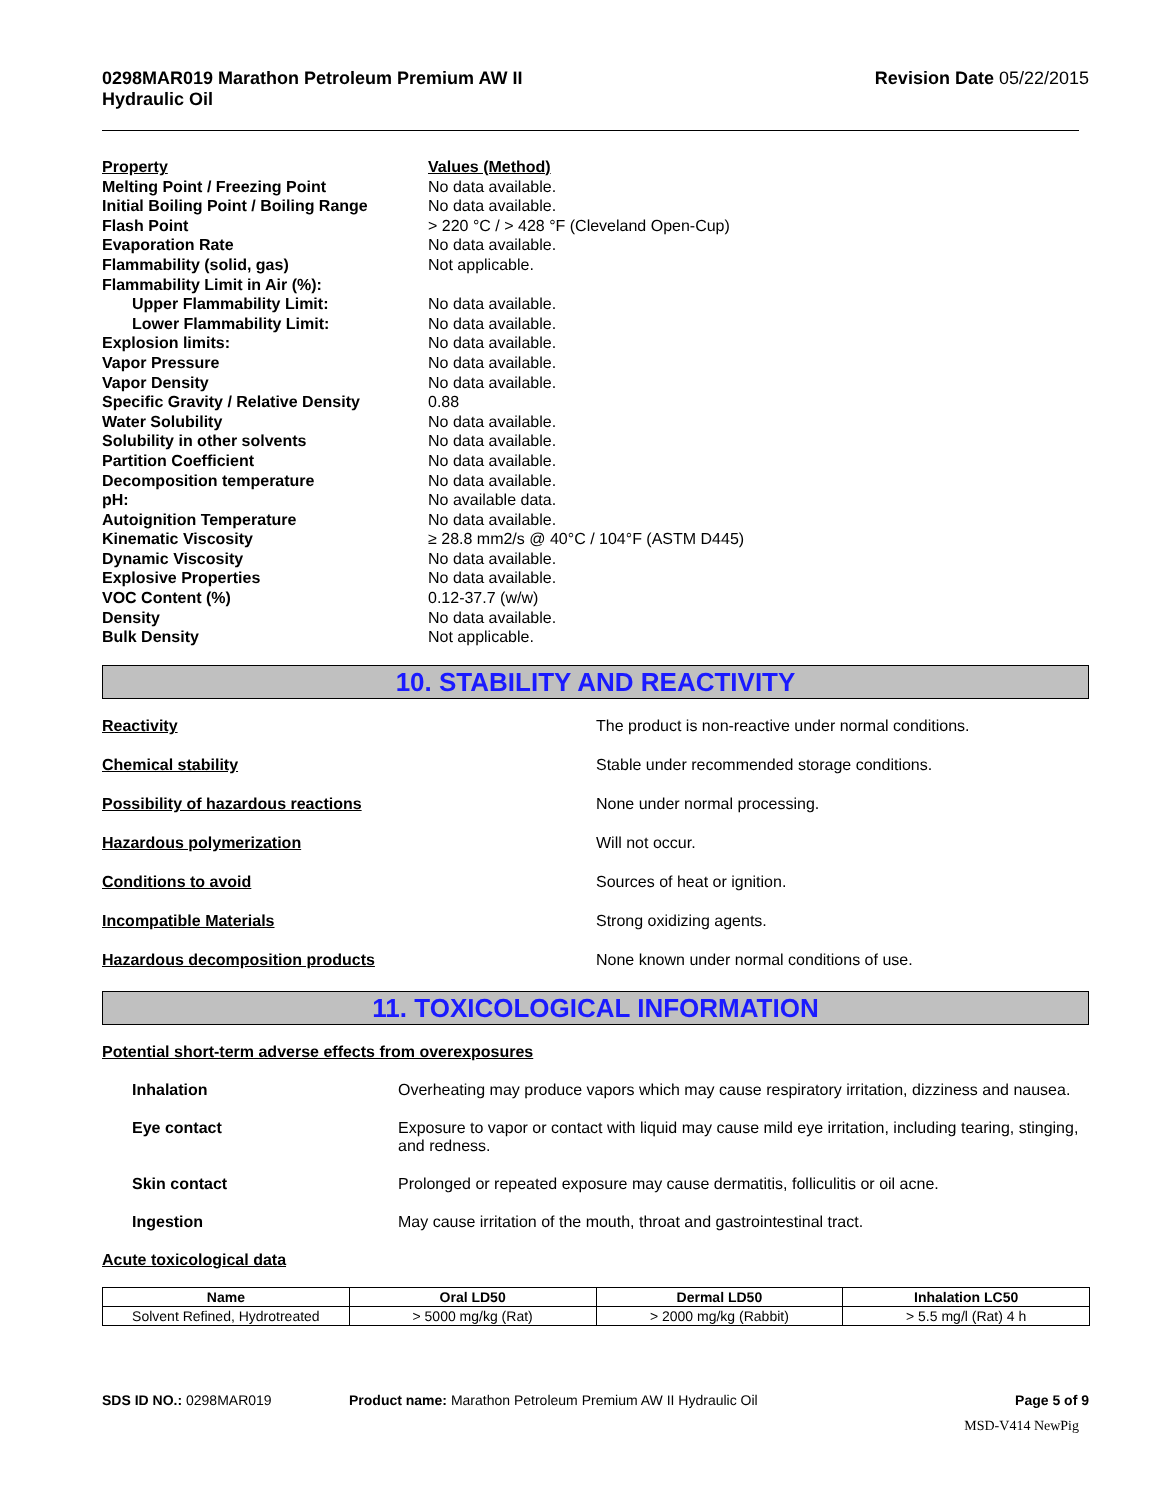0298MAR019 Marathon Petroleum Premium AW II
Hydraulic Oil
Revision Date 05/22/2015
| Property | Values (Method) |
| Melting Point / Freezing Point | No data available. |
| Initial Boiling Point / Boiling Range | No data available. |
| Flash Point | > 220 °C / > 428 °F (Cleveland Open-Cup) |
| Evaporation Rate | No data available. |
| Flammability (solid, gas) | Not applicable. |
| Flammability Limit in Air (%): | |
| Upper Flammability Limit: | No data available. |
| Lower Flammability Limit: | No data available. |
| Explosion limits: | No data available. |
| Vapor Pressure | No data available. |
| Vapor Density | No data available. |
| Specific Gravity / Relative Density | 0.88 |
| Water Solubility | No data available. |
| Solubility in other solvents | No data available. |
| Partition Coefficient | No data available. |
| Decomposition temperature | No data available. |
| pH: | No available data. |
| Autoignition Temperature | No data available. |
| Kinematic Viscosity | ≥ 28.8 mm2/s @ 40°C / 104°F (ASTM D445) |
| Dynamic Viscosity | No data available. |
| Explosive Properties | No data available. |
| VOC Content (%) | 0.12-37.7 (w/w) |
| Density | No data available. |
| Bulk Density | Not applicable. |
10. STABILITY AND REACTIVITY
Reactivity The product is non-reactive under normal conditions.
Chemical stability Stable under recommended storage conditions.
Possibility of hazardous reactions None under normal processing.
Hazardous polymerization Will not occur.
Conditions to avoid Sources of heat or ignition.
Incompatible Materials Strong oxidizing agents.
Hazardous decomposition products None known under normal conditions of use.
11. TOXICOLOGICAL INFORMATION
Potential short-term adverse effects from overexposures
| Inhalation | Overheating may produce vapors which may cause respiratory irritation, dizziness and nausea. |
| Eye contact | Exposure to vapor or contact with liquid may cause mild eye irritation, including tearing, stinging, and redness. |
| Skin contact | Prolonged or repeated exposure may cause dermatitis, folliculitis or oil acne. |
| Ingestion | May cause irritation of the mouth, throat and gastrointestinal tract. |
Acute toxicological data
| Name | Oral LD50 | Dermal LD50 | Inhalation LC50 |
| --- | --- | --- | --- |
| Solvent Refined, Hydrotreated | > 5000 mg/kg (Rat) | > 2000 mg/kg (Rabbit) | > 5.5 mg/l (Rat) 4 h |
SDS ID NO.: 0298MAR019 Product name: Marathon Petroleum Premium AW II Hydraulic Oil
Page 5 of 9
MSD-V414 NewPig